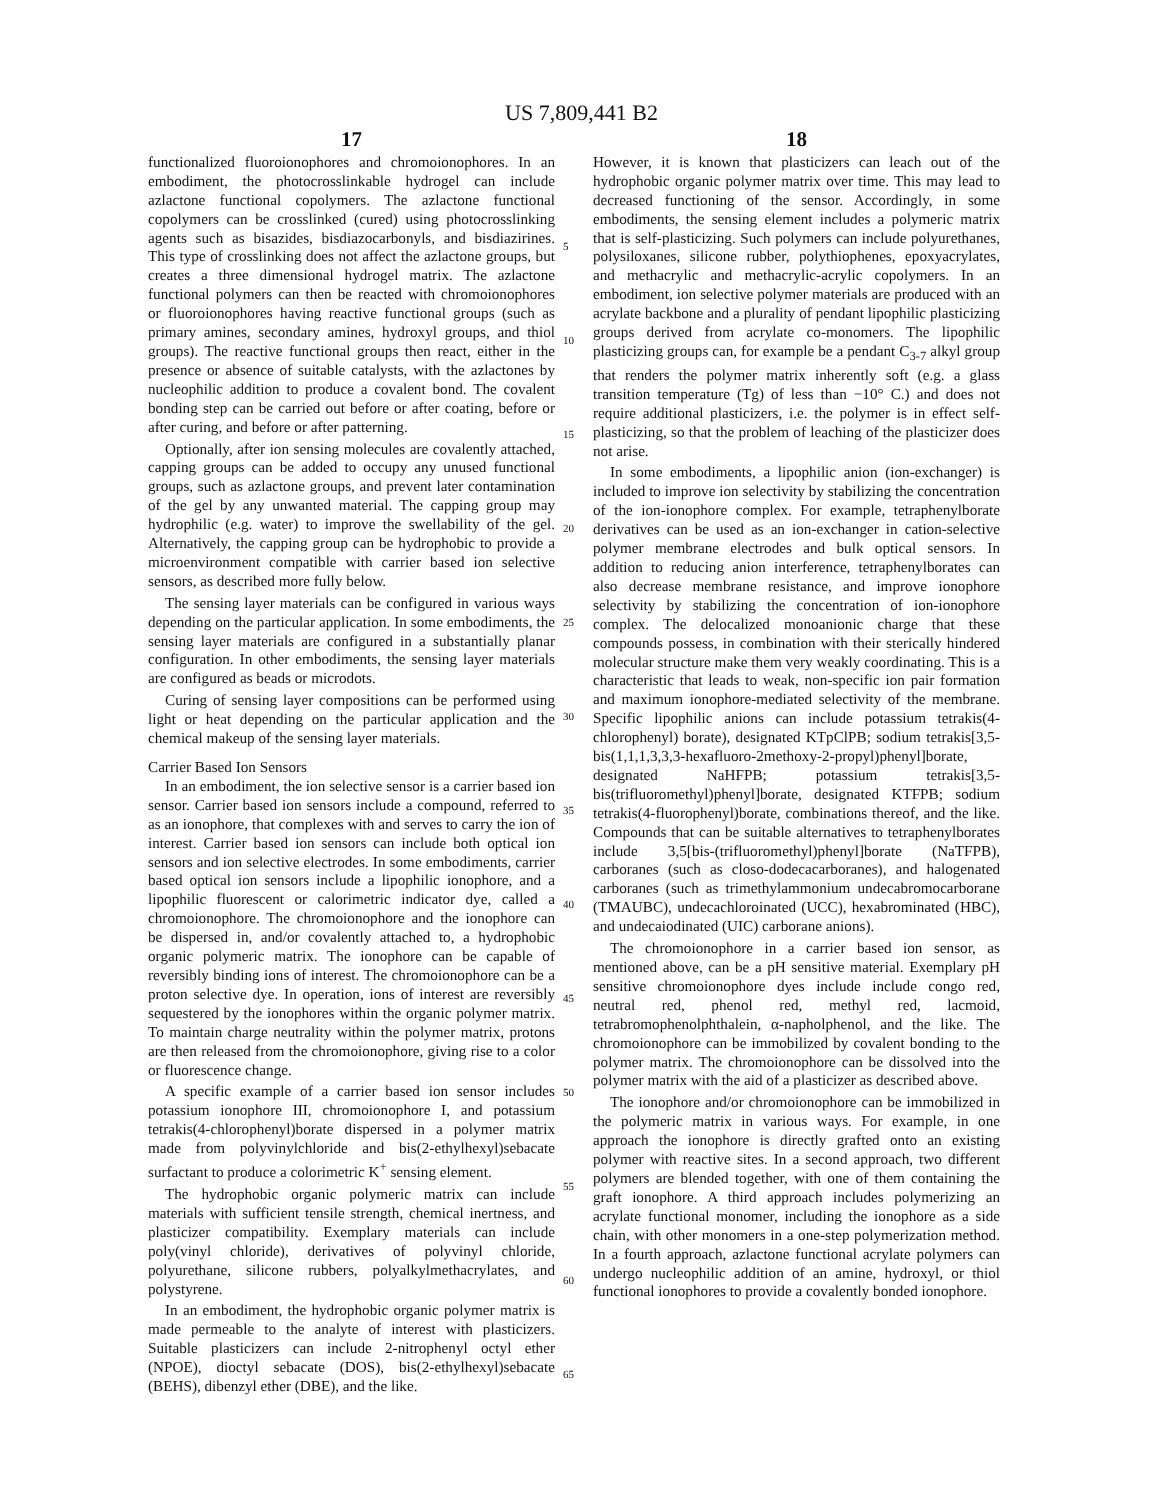US 7,809,441 B2
17
functionalized fluoroionophores and chromoionophores. In an embodiment, the photocrosslinkable hydrogel can include azlactone functional copolymers. The azlactone functional copolymers can be crosslinked (cured) using photocrosslinking agents such as bisazides, bisdiazocarbonyls, and bisdiazirines. This type of crosslinking does not affect the azlactone groups, but creates a three dimensional hydrogel matrix. The azlactone functional polymers can then be reacted with chromoionophores or fluoroionophores having reactive functional groups (such as primary amines, secondary amines, hydroxyl groups, and thiol groups). The reactive functional groups then react, either in the presence or absence of suitable catalysts, with the azlactones by nucleophilic addition to produce a covalent bond. The covalent bonding step can be carried out before or after coating, before or after curing, and before or after patterning.
Optionally, after ion sensing molecules are covalently attached, capping groups can be added to occupy any unused functional groups, such as azlactone groups, and prevent later contamination of the gel by any unwanted material. The capping group may hydrophilic (e.g. water) to improve the swellability of the gel. Alternatively, the capping group can be hydrophobic to provide a microenvironment compatible with carrier based ion selective sensors, as described more fully below.
The sensing layer materials can be configured in various ways depending on the particular application. In some embodiments, the sensing layer materials are configured in a substantially planar configuration. In other embodiments, the sensing layer materials are configured as beads or microdots.
Curing of sensing layer compositions can be performed using light or heat depending on the particular application and the chemical makeup of the sensing layer materials.
Carrier Based Ion Sensors
In an embodiment, the ion selective sensor is a carrier based ion sensor. Carrier based ion sensors include a compound, referred to as an ionophore, that complexes with and serves to carry the ion of interest. Carrier based ion sensors can include both optical ion sensors and ion selective electrodes. In some embodiments, carrier based optical ion sensors include a lipophilic ionophore, and a lipophilic fluorescent or calorimetric indicator dye, called a chromoionophore. The chromoionophore and the ionophore can be dispersed in, and/or covalently attached to, a hydrophobic organic polymeric matrix. The ionophore can be capable of reversibly binding ions of interest. The chromoionophore can be a proton selective dye. In operation, ions of interest are reversibly sequestered by the ionophores within the organic polymer matrix. To maintain charge neutrality within the polymer matrix, protons are then released from the chromoionophore, giving rise to a color or fluorescence change.
A specific example of a carrier based ion sensor includes potassium ionophore III, chromoionophore I, and potassium tetrakis(4-chlorophenyl)borate dispersed in a polymer matrix made from polyvinylchloride and bis(2-ethylhexyl)sebacate surfactant to produce a colorimetric K<sup>+</sup> sensing element.
The hydrophobic organic polymeric matrix can include materials with sufficient tensile strength, chemical inertness, and plasticizer compatibility. Exemplary materials can include poly(vinyl chloride), derivatives of polyvinyl chloride, polyurethane, silicone rubbers, polyalkylmethacrylates, and polystyrene.
In an embodiment, the hydrophobic organic polymer matrix is made permeable to the analyte of interest with plasticizers. Suitable plasticizers can include 2-nitrophenyl octyl ether (NPOE), dioctyl sebacate (DOS), bis(2-ethylhexyl)sebacate (BEHS), dibenzyl ether (DBE), and the like.
18
However, it is known that plasticizers can leach out of the hydrophobic organic polymer matrix over time. This may lead to decreased functioning of the sensor. Accordingly, in some embodiments, the sensing element includes a polymeric matrix that is self-plasticizing. Such polymers can include polyurethanes, polysiloxanes, silicone rubber, polythiophenes, epoxyacrylates, and methacrylic and methacrylic-acrylic copolymers. In an embodiment, ion selective polymer materials are produced with an acrylate backbone and a plurality of pendant lipophilic plasticizing groups derived from acrylate co-monomers. The lipophilic plasticizing groups can, for example be a pendant C<sub>3-7</sub> alkyl group that renders the polymer matrix inherently soft (e.g. a glass transition temperature (Tg) of less than −10° C.) and does not require additional plasticizers, i.e. the polymer is in effect self-plasticizing, so that the problem of leaching of the plasticizer does not arise.
In some embodiments, a lipophilic anion (ion-exchanger) is included to improve ion selectivity by stabilizing the concentration of the ion-ionophore complex. For example, tetraphenylborate derivatives can be used as an ion-exchanger in cation-selective polymer membrane electrodes and bulk optical sensors. In addition to reducing anion interference, tetraphenylborates can also decrease membrane resistance, and improve ionophore selectivity by stabilizing the concentration of ion-ionophore complex. The delocalized monoanionic charge that these compounds possess, in combination with their sterically hindered molecular structure make them very weakly coordinating. This is a characteristic that leads to weak, non-specific ion pair formation and maximum ionophore-mediated selectivity of the membrane. Specific lipophilic anions can include potassium tetrakis(4-chlorophenyl) borate), designated KTpClPB; sodium tetrakis[3,5-bis(1,1,1,3,3,3-hexafluoro-2methoxy-2-propyl)phenyl]borate, designated NaHFPB; potassium tetrakis[3,5-bis(trifluoromethyl)phenyl]borate, designated KTFPB; sodium tetrakis(4-fluorophenyl)borate, combinations thereof, and the like. Compounds that can be suitable alternatives to tetraphenylborates include 3,5[bis-(trifluoromethyl)phenyl]borate (NaTFPB), carboranes (such as closo-dodecacarboranes), and halogenated carboranes (such as trimethylammonium undecabromocarborane (TMAUBC), undecachloroinated (UCC), hexabrominated (HBC), and undecaiodinated (UIC) carborane anions).
The chromoionophore in a carrier based ion sensor, as mentioned above, can be a pH sensitive material. Exemplary pH sensitive chromoionophore dyes include include congo red, neutral red, phenol red, methyl red, lacmoid, tetrabromophenolphthalein, α-napholphenol, and the like. The chromoionophore can be immobilized by covalent bonding to the polymer matrix. The chromoionophore can be dissolved into the polymer matrix with the aid of a plasticizer as described above.
The ionophore and/or chromoionophore can be immobilized in the polymeric matrix in various ways. For example, in one approach the ionophore is directly grafted onto an existing polymer with reactive sites. In a second approach, two different polymers are blended together, with one of them containing the graft ionophore. A third approach includes polymerizing an acrylate functional monomer, including the ionophore as a side chain, with other monomers in a one-step polymerization method. In a fourth approach, azlactone functional acrylate polymers can undergo nucleophilic addition of an amine, hydroxyl, or thiol functional ionophores to provide a covalently bonded ionophore.
5
10
15
20
25
30
35
40
45
50
55
60
65